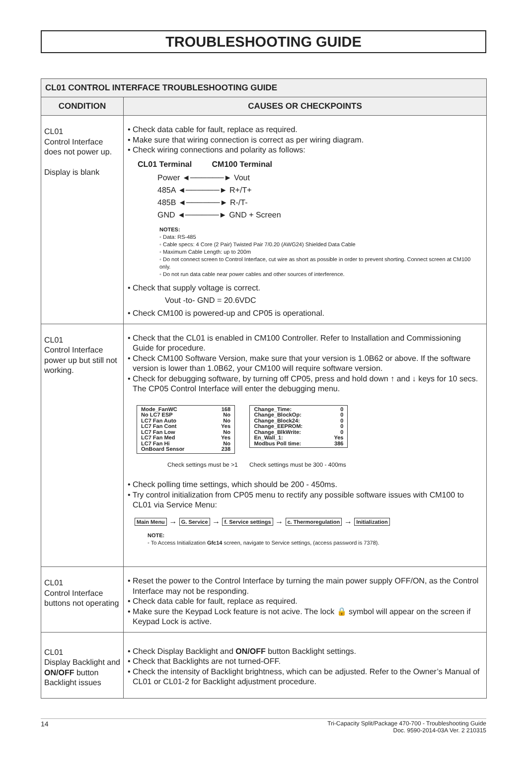TROUBLESHOOTING GUIDE
| CL01 CONTROL INTERFACE TROUBLESHOOTING GUIDE | |
| --- | --- |
| CONDITION | CAUSES OR CHECKPOINTS |
| CL01 Control Interface does not power up. Display is blank | • Check data cable for fault, replace as required. • Make sure that wiring connection is correct as per wiring diagram. • Check wiring connections and polarity as follows: CL01 Terminal CM100 Terminal Power ◄──────► Vout 485A ◄──────► R+/T+ 485B ◄──────► R-/T- GND ◄──────► GND + Screen NOTES: ◦ Data: RS-485 ◦ Cable specs: 4 Core (2 Pair) Twisted Pair 7/0.20 (AWG24) Shielded Data Cable ◦ Maximum Cable Length: up to 200m ◦ Do not connect screen to Control Interface, cut wire as short as possible in order to prevent shorting. Connect screen at CM100 only. ◦ Do not run data cable near power cables and other sources of interference. • Check that supply voltage is correct. Vout -to- GND = 20.6VDC • Check CM100 is powered-up and CP05 is operational. |
| CL01 Control Interface power up but still not working. | • Check that the CL01 is enabled in CM100 Controller. Refer to Installation and Commissioning Guide for procedure. • Check CM100 Software Version, make sure that your version is 1.0B62 or above. If the software version is lower than 1.0B62, your CM100 will require software version. • Check for debugging software, by turning off CP05, press and hold down ↑ and ↓ keys for 10 secs. The CP05 Control Interface will enter the debugging menu. Mode_FanWC 168 No LC7 ESP No LC7 Fan Auto No LC7 Fan Cont Yes LC7 Fan Low No LC7 Fan Med Yes LC7 Fan Hi No OnBoard Sensor 238 Change_Time: 0 Change_BlockOp: 0 Change_Block24: 0 Change_EEPROM: 0 Change_BlkWrite: 0 En_Wall_1: Yes Modbus Poll time: 386 Check settings must be >1 Check settings must be 300 - 400ms • Check polling time settings, which should be 200 - 450ms. • Try control initialization from CP05 menu to rectify any possible software issues with CM100 to CL01 via Service Menu: Main Menu → G. Service → f. Service settings → c. Thermoregulation → Initialization NOTE: ◦ To Access Initialization Gfc14 screen, navigate to Service settings, (access password is 7378). |
| CL01 Control Interface buttons not operating | • Reset the power to the Control Interface by turning the main power supply OFF/ON, as the Control Interface may not be responding. • Check data cable for fault, replace as required. • Make sure the Keypad Lock feature is not acive. The lock 🔒 symbol will appear on the screen if Keypad Lock is active. |
| CL01 Display Backlight and ON/OFF button Backlight issues | • Check Display Backlight and ON/OFF button Backlight settings. • Check that Backlights are not turned-OFF. • Check the intensity of Backlight brightness, which can be adjusted. Refer to the Owner’s Manual of CL01 or CL01-2 for Backlight adjustment procedure. |
14 Tri-Capacity Split/Package 470-700 - Troubleshooting Guide
Doc. 9590-2014-03A Ver. 2 210315